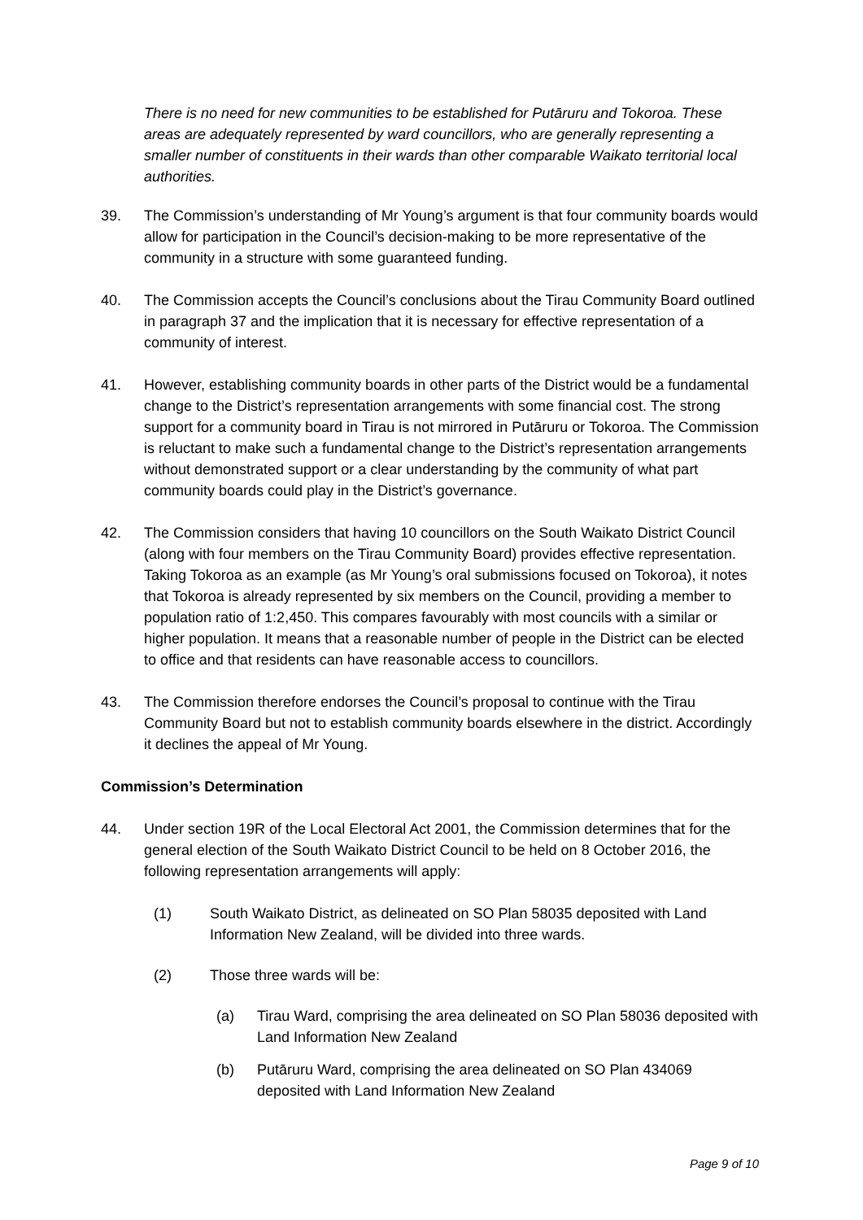There is no need for new communities to be established for Putāruru and Tokoroa. These areas are adequately represented by ward councillors, who are generally representing a smaller number of constituents in their wards than other comparable Waikato territorial local authorities.
39. The Commission’s understanding of Mr Young’s argument is that four community boards would allow for participation in the Council’s decision-making to be more representative of the community in a structure with some guaranteed funding.
40. The Commission accepts the Council’s conclusions about the Tirau Community Board outlined in paragraph 37 and the implication that it is necessary for effective representation of a community of interest.
41. However, establishing community boards in other parts of the District would be a fundamental change to the District’s representation arrangements with some financial cost. The strong support for a community board in Tirau is not mirrored in Putāruru or Tokoroa. The Commission is reluctant to make such a fundamental change to the District’s representation arrangements without demonstrated support or a clear understanding by the community of what part community boards could play in the District’s governance.
42. The Commission considers that having 10 councillors on the South Waikato District Council (along with four members on the Tirau Community Board) provides effective representation. Taking Tokoroa as an example (as Mr Young’s oral submissions focused on Tokoroa), it notes that Tokoroa is already represented by six members on the Council, providing a member to population ratio of 1:2,450. This compares favourably with most councils with a similar or higher population. It means that a reasonable number of people in the District can be elected to office and that residents can have reasonable access to councillors.
43. The Commission therefore endorses the Council’s proposal to continue with the Tirau Community Board but not to establish community boards elsewhere in the district. Accordingly it declines the appeal of Mr Young.
Commission’s Determination
44. Under section 19R of the Local Electoral Act 2001, the Commission determines that for the general election of the South Waikato District Council to be held on 8 October 2016, the following representation arrangements will apply:
(1) South Waikato District, as delineated on SO Plan 58035 deposited with Land Information New Zealand, will be divided into three wards.
(2) Those three wards will be:
(a) Tirau Ward, comprising the area delineated on SO Plan 58036 deposited with Land Information New Zealand
(b) Putāruru Ward, comprising the area delineated on SO Plan 434069 deposited with Land Information New Zealand
Page 9 of 10